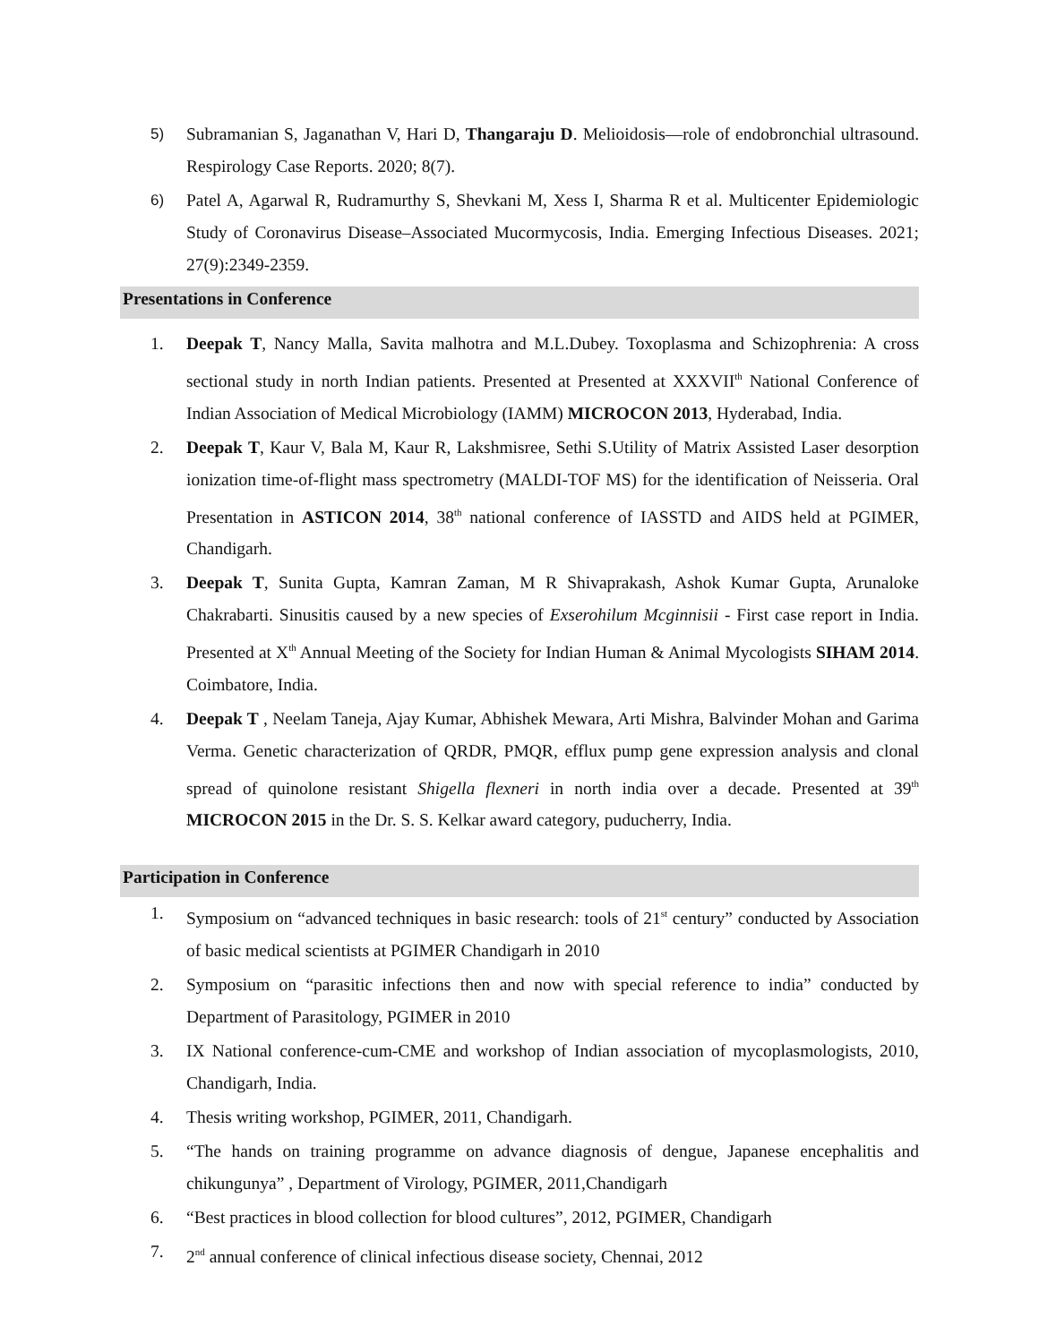5) Subramanian S, Jaganathan V, Hari D, Thangaraju D. Melioidosis—role of endobronchial ultrasound. Respirology Case Reports. 2020; 8(7).
6) Patel A, Agarwal R, Rudramurthy S, Shevkani M, Xess I, Sharma R et al. Multicenter Epidemiologic Study of Coronavirus Disease–Associated Mucormycosis, India. Emerging Infectious Diseases. 2021; 27(9):2349-2359.
Presentations in Conference
1. Deepak T, Nancy Malla, Savita malhotra and M.L.Dubey. Toxoplasma and Schizophrenia: A cross sectional study in north Indian patients. Presented at Presented at XXXVII<sup>th</sup> National Conference of Indian Association of Medical Microbiology (IAMM) MICROCON 2013, Hyderabad, India.
2. Deepak T, Kaur V, Bala M, Kaur R, Lakshmisree, Sethi S.Utility of Matrix Assisted Laser desorption ionization time-of-flight mass spectrometry (MALDI-TOF MS) for the identification of Neisseria. Oral Presentation in ASTICON 2014, 38<sup>th</sup> national conference of IASSTD and AIDS held at PGIMER, Chandigarh.
3. Deepak T, Sunita Gupta, Kamran Zaman, M R Shivaprakash, Ashok Kumar Gupta, Arunaloke Chakrabarti. Sinusitis caused by a new species of Exserohilum Mcginnisii - First case report in India. Presented at X<sup>th</sup> Annual Meeting of the Society for Indian Human & Animal Mycologists SIHAM 2014. Coimbatore, India.
4. Deepak T , Neelam Taneja, Ajay Kumar, Abhishek Mewara, Arti Mishra, Balvinder Mohan and Garima Verma. Genetic characterization of QRDR, PMQR, efflux pump gene expression analysis and clonal spread of quinolone resistant Shigella flexneri in north india over a decade. Presented at 39<sup>th</sup> MICROCON 2015 in the Dr. S. S. Kelkar award category, puducherry, India.
Participation in Conference
1. Symposium on “advanced techniques in basic research: tools of 21<sup>st</sup> century” conducted by Association of basic medical scientists at PGIMER Chandigarh in 2010
2. Symposium on “parasitic infections then and now with special reference to india” conducted by Department of Parasitology, PGIMER in 2010
3. IX National conference-cum-CME and workshop of Indian association of mycoplasmologists, 2010, Chandigarh, India.
4. Thesis writing workshop, PGIMER, 2011, Chandigarh.
5. “The hands on training programme on advance diagnosis of dengue, Japanese encephalitis and chikungunya” , Department of Virology, PGIMER, 2011,Chandigarh
6. “Best practices in blood collection for blood cultures”, 2012, PGIMER, Chandigarh
7. 2<sup>nd</sup> annual conference of clinical infectious disease society, Chennai, 2012